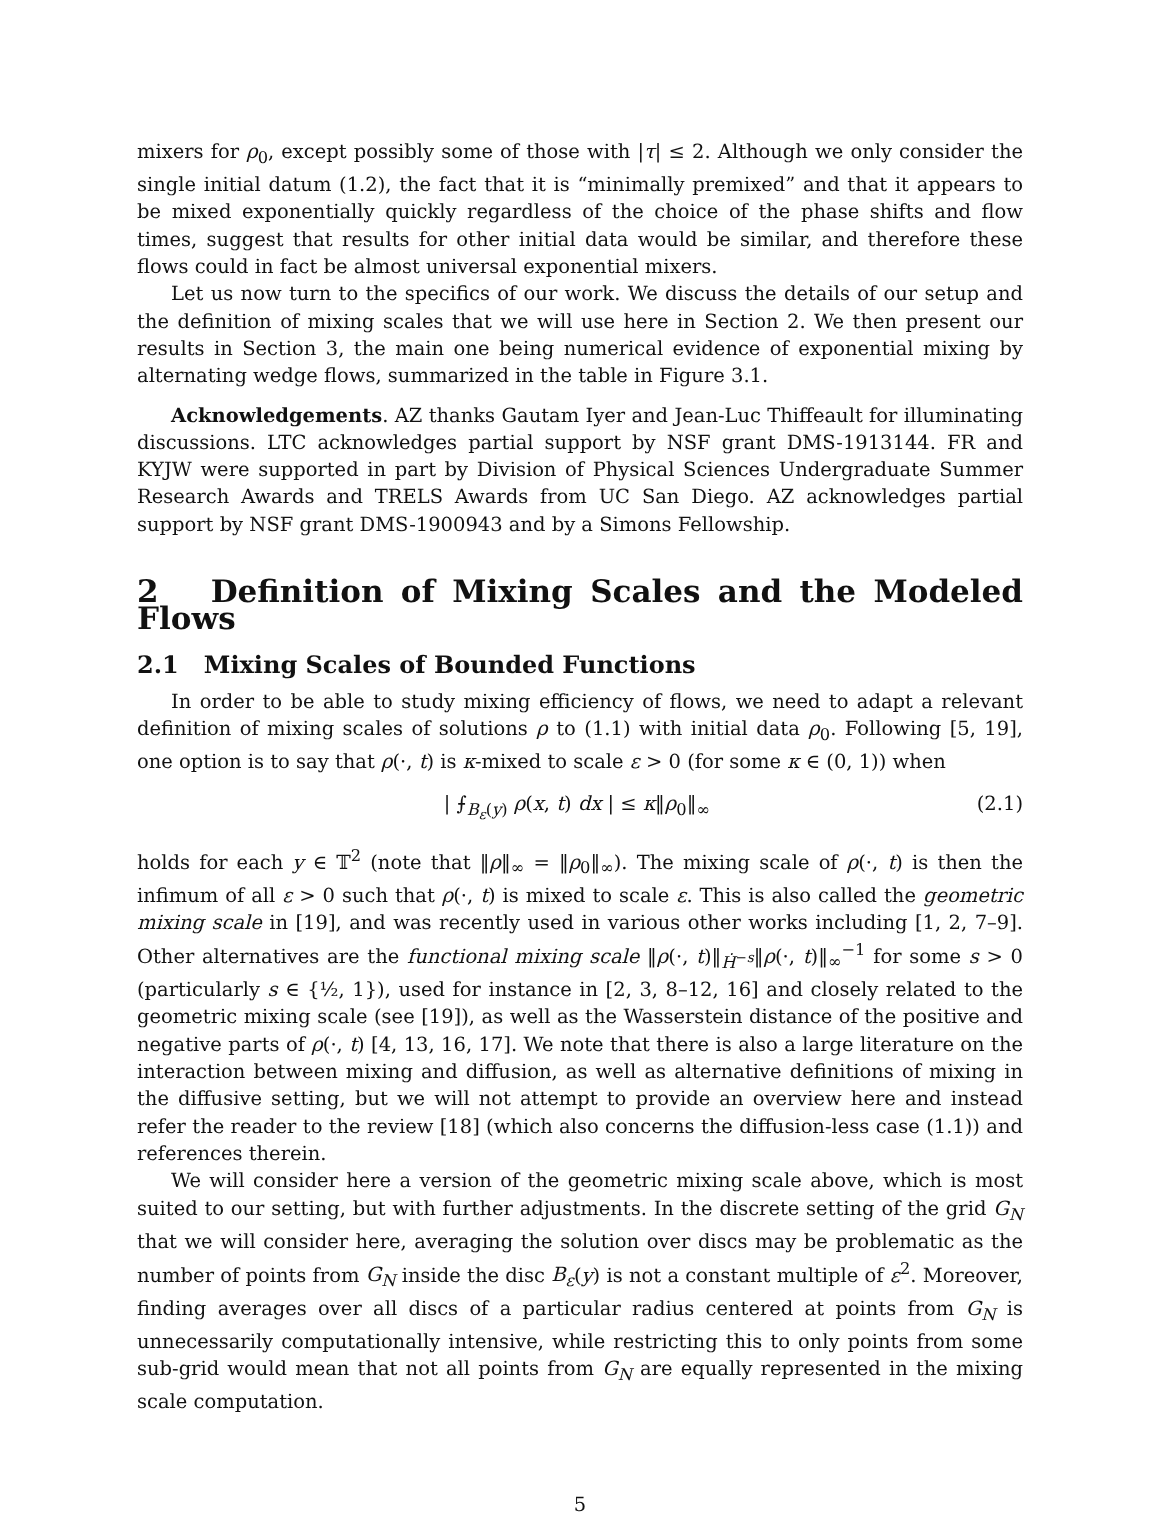mixers for ρ<sub>0</sub>, except possibly some of those with |τ| ≤ 2. Although we only consider the single initial datum (1.2), the fact that it is “minimally premixed” and that it appears to be mixed exponentially quickly regardless of the choice of the phase shifts and flow times, suggest that results for other initial data would be similar, and therefore these flows could in fact be almost universal exponential mixers.
Let us now turn to the specifics of our work. We discuss the details of our setup and the definition of mixing scales that we will use here in Section 2. We then present our results in Section 3, the main one being numerical evidence of exponential mixing by alternating wedge flows, summarized in the table in Figure 3.1.
Acknowledgements. AZ thanks Gautam Iyer and Jean-Luc Thiffeault for illuminating discussions. LTC acknowledges partial support by NSF grant DMS-1913144. FR and KYJW were supported in part by Division of Physical Sciences Undergraduate Summer Research Awards and TRELS Awards from UC San Diego. AZ acknowledges partial support by NSF grant DMS-1900943 and by a Simons Fellowship.
2 Definition of Mixing Scales and the Modeled Flows
2.1 Mixing Scales of Bounded Functions
In order to be able to study mixing efficiency of flows, we need to adapt a relevant definition of mixing scales of solutions ρ to (1.1) with initial data ρ<sub>0</sub>. Following [5, 19], one option is to say that ρ(·, t) is κ-mixed to scale ε > 0 (for some κ ∈ (0, 1)) when
| ⨍<sub>B<sub>ε</sub>(y)</sub> ρ(x, t) dx | ≤ κ‖ρ<sub>0</sub>‖<sub>∞</sub> (2.1)
holds for each y ∈ 𝕋<sup>2</sup> (note that ‖ρ‖<sub>∞</sub> = ‖ρ<sub>0</sub>‖<sub>∞</sub>). The mixing scale of ρ(·, t) is then the infimum of all ε > 0 such that ρ(·, t) is mixed to scale ε. This is also called the geometric mixing scale in [19], and was recently used in various other works including [1, 2, 7–9]. Other alternatives are the functional mixing scale ‖ρ(·, t)‖<sub>Ḣ<sup>−s</sup></sub>‖ρ(·, t)‖<sub>∞</sub><sup>−1</sup> for some s > 0 (particularly s ∈ {½, 1}), used for instance in [2, 3, 8–12, 16] and closely related to the geometric mixing scale (see [19]), as well as the Wasserstein distance of the positive and negative parts of ρ(·, t) [4, 13, 16, 17]. We note that there is also a large literature on the interaction between mixing and diffusion, as well as alternative definitions of mixing in the diffusive setting, but we will not attempt to provide an overview here and instead refer the reader to the review [18] (which also concerns the diffusion-less case (1.1)) and references therein.
We will consider here a version of the geometric mixing scale above, which is most suited to our setting, but with further adjustments. In the discrete setting of the grid G<sub>N</sub> that we will consider here, averaging the solution over discs may be problematic as the number of points from G<sub>N</sub> inside the disc B<sub>ε</sub>(y) is not a constant multiple of ε<sup>2</sup>. Moreover, finding averages over all discs of a particular radius centered at points from G<sub>N</sub> is unnecessarily computationally intensive, while restricting this to only points from some sub-grid would mean that not all points from G<sub>N</sub> are equally represented in the mixing scale computation.
5